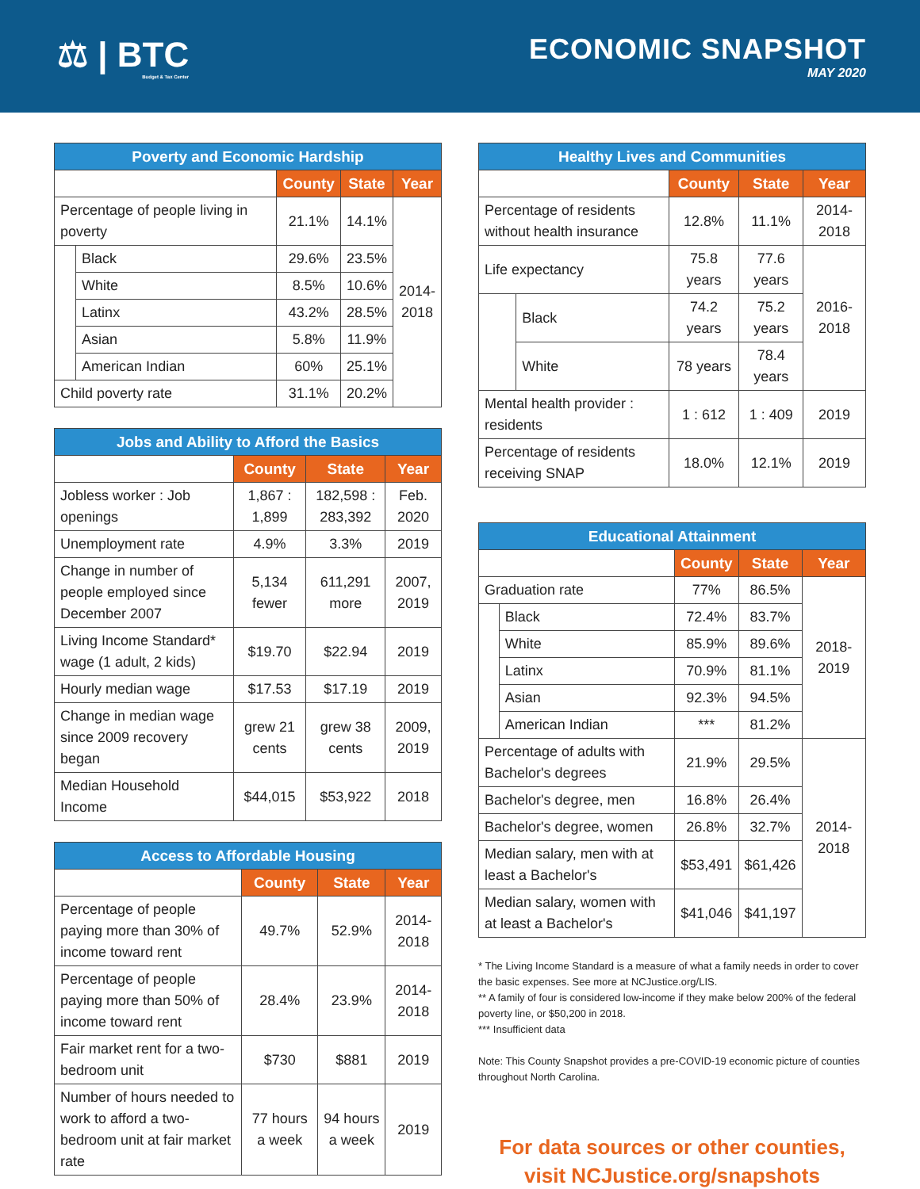⚖ | BTC
Budget & Tax Center
ECONOMIC SNAPSHOT
MAY 2020
| Poverty and Economic Hardship | | | | |
| --- | --- | --- | --- | --- |
| | | County | State | Year |
| Percentage of people living in poverty | | 21.1% | 14.1% | 2014- 2018 |
| | Black | 29.6% | 23.5% | |
| | White | 8.5% | 10.6% | |
| | Latinx | 43.2% | 28.5% | |
| | Asian | 5.8% | 11.9% | |
| | American Indian | 60% | 25.1% | |
| Child poverty rate | | 31.1% | 20.2% | |
| Jobs and Ability to Afford the Basics | | | |
| --- | --- | --- | --- |
| | County | State | Year |
| Jobless worker : Job openings | 1,867 : 1,899 | 182,598 : 283,392 | Feb. 2020 |
| Unemployment rate | 4.9% | 3.3% | 2019 |
| Change in number of people employed since December 2007 | 5,134 fewer | 611,291 more | 2007, 2019 |
| Living Income Standard* wage (1 adult, 2 kids) | $19.70 | $22.94 | 2019 |
| Hourly median wage | $17.53 | $17.19 | 2019 |
| Change in median wage since 2009 recovery began | grew 21 cents | grew 38 cents | 2009, 2019 |
| Median Household Income | $44,015 | $53,922 | 2018 |
| Access to Affordable Housing | | | |
| --- | --- | --- | --- |
| | County | State | Year |
| Percentage of people paying more than 30% of income toward rent | 49.7% | 52.9% | 2014-2018 |
| Percentage of people paying more than 50% of income toward rent | 28.4% | 23.9% | 2014-2018 |
| Fair market rent for a two-bedroom unit | $730 | $881 | 2019 |
| Number of hours needed to work to afford a two-bedroom unit at fair market rate | 77 hours a week | 94 hours a week | 2019 |
| Healthy Lives and Communities | | | | |
| --- | --- | --- | --- | --- |
| | | County | State | Year |
| Percentage of residents without health insurance | | 12.8% | 11.1% | 2014-2018 |
| Life expectancy | | 75.8 years | 77.6 years | 2016-2018 |
| | Black | 74.2 years | 75.2 years | |
| | White | 78 years | 78.4 years | |
| Mental health provider : residents | | 1 : 612 | 1 : 409 | 2019 |
| Percentage of residents receiving SNAP | | 18.0% | 12.1% | 2019 |
| Educational Attainment | | | | |
| --- | --- | --- | --- | --- |
| | | County | State | Year |
| Graduation rate | | 77% | 86.5% | 2018-2019 |
| | Black | 72.4% | 83.7% | |
| | White | 85.9% | 89.6% | |
| | Latinx | 70.9% | 81.1% | |
| | Asian | 92.3% | 94.5% | |
| | American Indian | *** | 81.2% | |
| Percentage of adults with Bachelor's degrees | | 21.9% | 29.5% | 2014-2018 |
| Bachelor's degree, men | | 16.8% | 26.4% | |
| Bachelor's degree, women | | 26.8% | 32.7% | |
| Median salary, men with at least a Bachelor's | | $53,491 | $61,426 | |
| Median salary, women with at least a Bachelor's | | $41,046 | $41,197 | |
* The Living Income Standard is a measure of what a family needs in order to cover the basic expenses. See more at NCJustice.org/LIS.
** A family of four is considered low-income if they make below 200% of the federal poverty line, or $50,200 in 2018.
*** Insufficient data
Note: This County Snapshot provides a pre-COVID-19 economic picture of counties throughout North Carolina.
For data sources or other counties,
visit NCJustice.org/snapshots